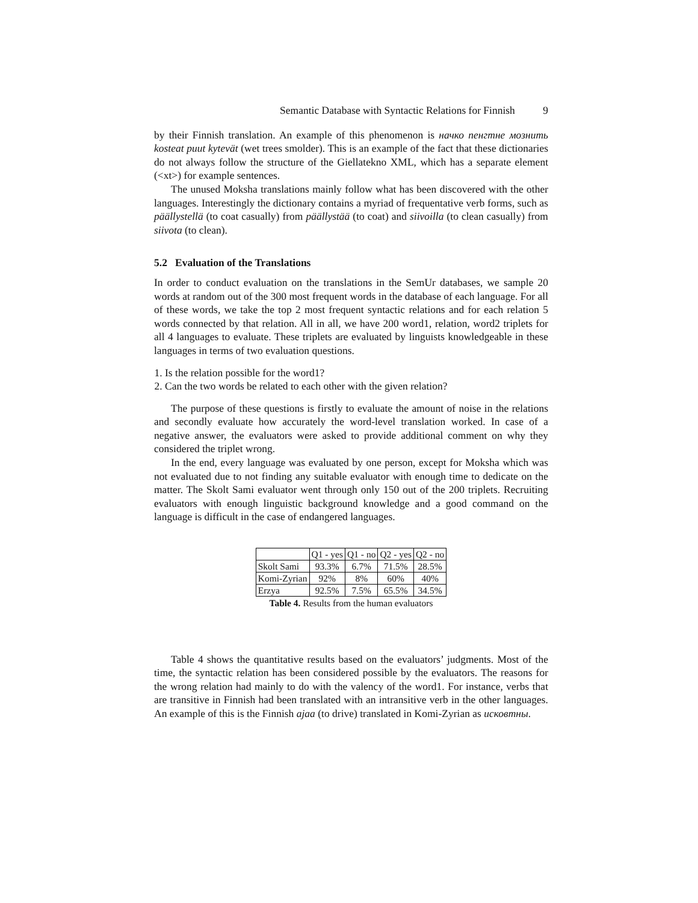Semantic Database with Syntactic Relations for Finnish 9
by their Finnish translation. An example of this phenomenon is начко пенгтне мознить kosteat puut kytevät (wet trees smolder). This is an example of the fact that these dictionaries do not always follow the structure of the Giellatekno XML, which has a separate element (<xt>) for example sentences.
The unused Moksha translations mainly follow what has been discovered with the other languages. Interestingly the dictionary contains a myriad of frequentative verb forms, such as päällystellä (to coat casually) from päällystää (to coat) and siivoilla (to clean casually) from siivota (to clean).
5.2 Evaluation of the Translations
In order to conduct evaluation on the translations in the SemUr databases, we sample 20 words at random out of the 300 most frequent words in the database of each language. For all of these words, we take the top 2 most frequent syntactic relations and for each relation 5 words connected by that relation. All in all, we have 200 word1, relation, word2 triplets for all 4 languages to evaluate. These triplets are evaluated by linguists knowledgeable in these languages in terms of two evaluation questions.
1. Is the relation possible for the word1?
2. Can the two words be related to each other with the given relation?
The purpose of these questions is firstly to evaluate the amount of noise in the relations and secondly evaluate how accurately the word-level translation worked. In case of a negative answer, the evaluators were asked to provide additional comment on why they considered the triplet wrong.
In the end, every language was evaluated by one person, except for Moksha which was not evaluated due to not finding any suitable evaluator with enough time to dedicate on the matter. The Skolt Sami evaluator went through only 150 out of the 200 triplets. Recruiting evaluators with enough linguistic background knowledge and a good command on the language is difficult in the case of endangered languages.
| | Q1 - yes | Q1 - no | Q2 - yes | Q2 - no |
| --- | --- | --- | --- | --- |
| Skolt Sami | 93.3% | 6.7% | 71.5% | 28.5% |
| Komi-Zyrian | 92% | 8% | 60% | 40% |
| Erzya | 92.5% | 7.5% | 65.5% | 34.5% |
Table 4. Results from the human evaluators
Table 4 shows the quantitative results based on the evaluators’ judgments. Most of the time, the syntactic relation has been considered possible by the evaluators. The reasons for the wrong relation had mainly to do with the valency of the word1. For instance, verbs that are transitive in Finnish had been translated with an intransitive verb in the other languages. An example of this is the Finnish ajaa (to drive) translated in Komi-Zyrian as исковтны.